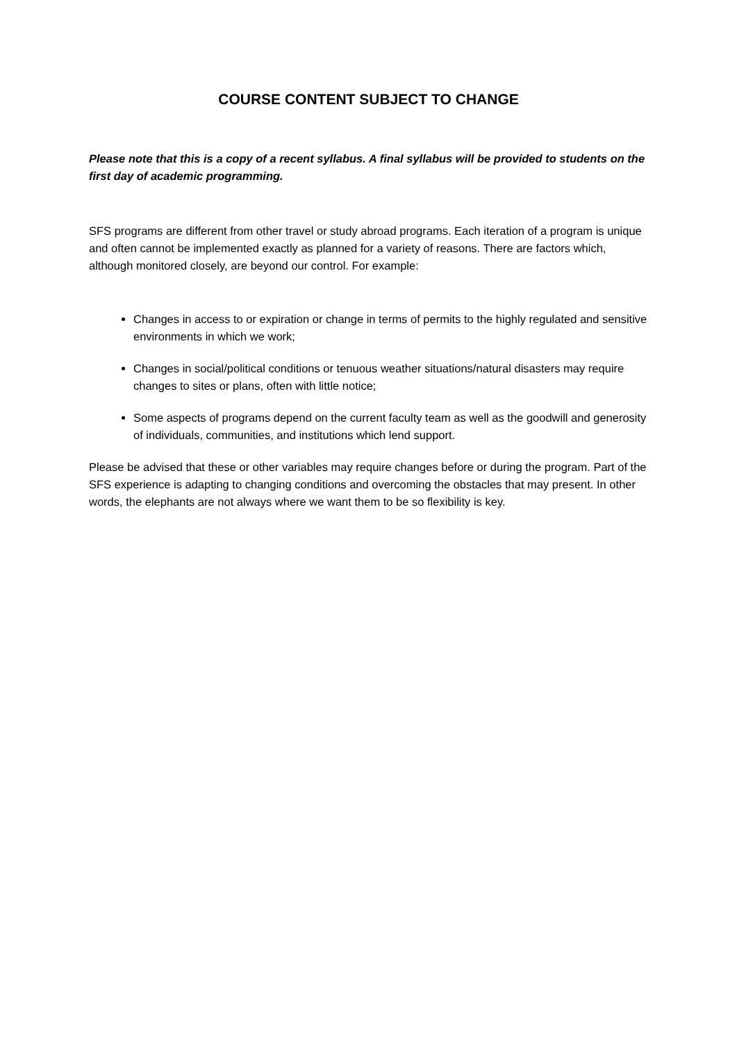COURSE CONTENT SUBJECT TO CHANGE
Please note that this is a copy of a recent syllabus. A final syllabus will be provided to students on the first day of academic programming.
SFS programs are different from other travel or study abroad programs. Each iteration of a program is unique and often cannot be implemented exactly as planned for a variety of reasons. There are factors which, although monitored closely, are beyond our control. For example:
Changes in access to or expiration or change in terms of permits to the highly regulated and sensitive environments in which we work;
Changes in social/political conditions or tenuous weather situations/natural disasters may require changes to sites or plans, often with little notice;
Some aspects of programs depend on the current faculty team as well as the goodwill and generosity of individuals, communities, and institutions which lend support.
Please be advised that these or other variables may require changes before or during the program. Part of the SFS experience is adapting to changing conditions and overcoming the obstacles that may present. In other words, the elephants are not always where we want them to be so flexibility is key.